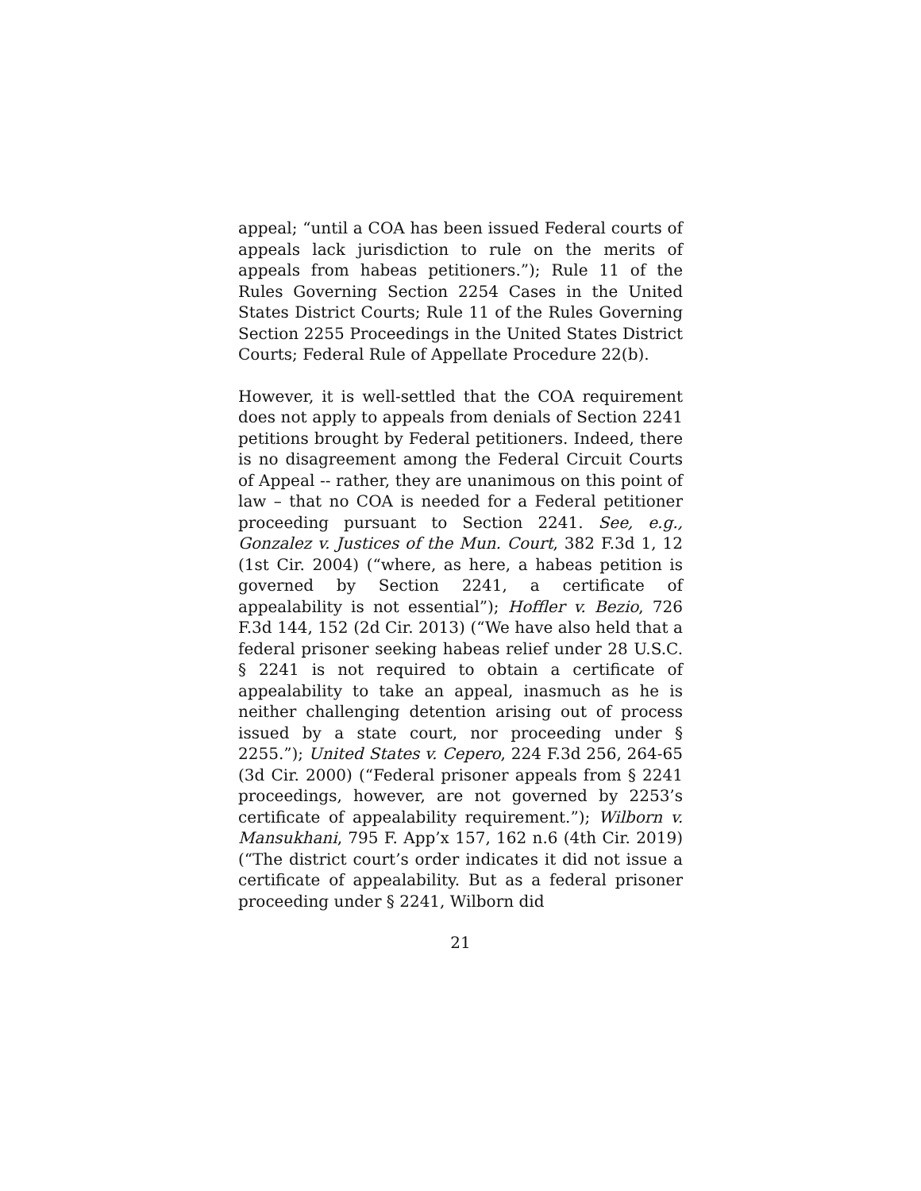appeal; “until a COA has been issued Federal courts of appeals lack jurisdiction to rule on the merits of appeals from habeas petitioners.”); Rule 11 of the Rules Governing Section 2254 Cases in the United States District Courts; Rule 11 of the Rules Governing Section 2255 Proceedings in the United States District Courts; Federal Rule of Appellate Procedure 22(b).
However, it is well-settled that the COA requirement does not apply to appeals from denials of Section 2241 petitions brought by Federal petitioners. Indeed, there is no disagreement among the Federal Circuit Courts of Appeal -- rather, they are unanimous on this point of law – that no COA is needed for a Federal petitioner proceeding pursuant to Section 2241. See, e.g., Gonzalez v. Justices of the Mun. Court, 382 F.3d 1, 12 (1st Cir. 2004) (“where, as here, a habeas petition is governed by Section 2241, a certificate of appealability is not essential”); Hoffler v. Bezio, 726 F.3d 144, 152 (2d Cir. 2013) (“We have also held that a federal prisoner seeking habeas relief under 28 U.S.C. § 2241 is not required to obtain a certificate of appealability to take an appeal, inasmuch as he is neither challenging detention arising out of process issued by a state court, nor proceeding under § 2255.”); United States v. Cepero, 224 F.3d 256, 264-65 (3d Cir. 2000) (“Federal prisoner appeals from § 2241 proceedings, however, are not governed by 2253’s certificate of appealability requirement.”); Wilborn v. Mansukhani, 795 F. App’x 157, 162 n.6 (4th Cir. 2019) (“The district court’s order indicates it did not issue a certificate of appealability. But as a federal prisoner proceeding under § 2241, Wilborn did
21